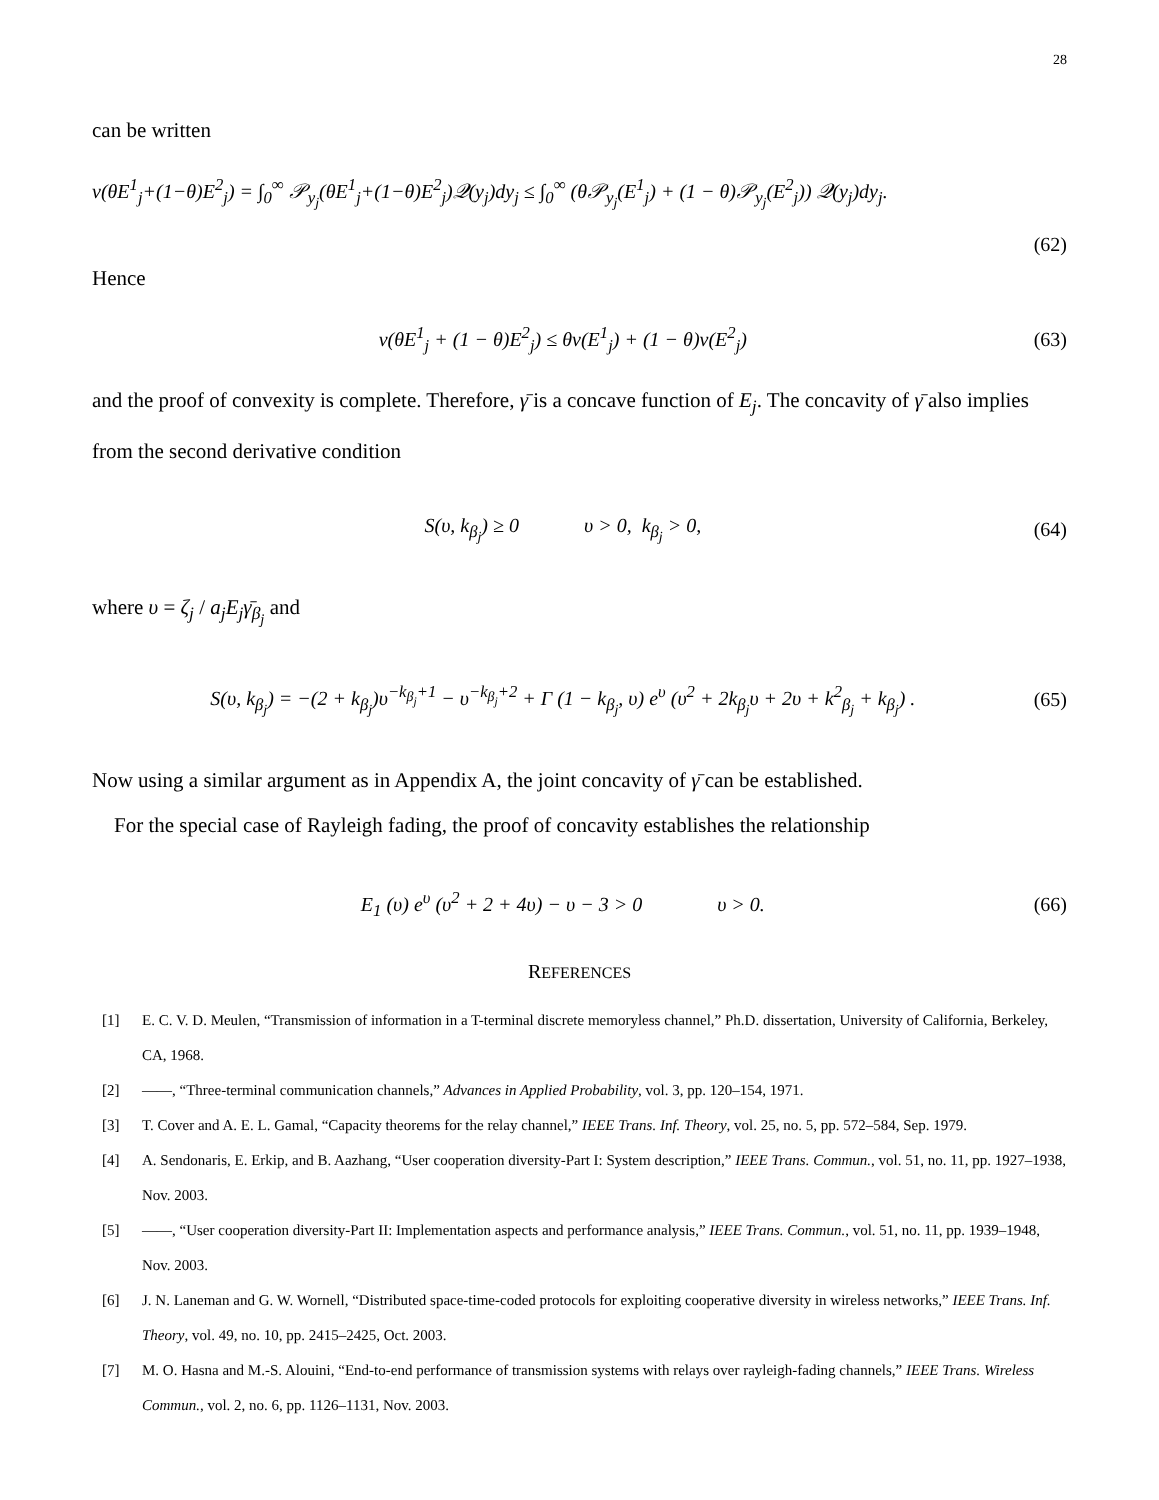28
can be written
ν(θE<sup>1</sup><sub>j</sub>+(1−θ)E<sup>2</sup><sub>j</sub>) = ∫<sub>0</sub><sup>∞</sup> 𝒫<sub>y<sub>j</sub></sub>(θE<sup>1</sup><sub>j</sub>+(1−θ)E<sup>2</sup><sub>j</sub>)𝒬(y<sub>j</sub>)dy<sub>j</sub> ≤ ∫<sub>0</sub><sup>∞</sup> (θ𝒫<sub>y<sub>j</sub></sub>(E<sup>1</sup><sub>j</sub>) + (1 − θ)𝒫<sub>y<sub>j</sub></sub>(E<sup>2</sup><sub>j</sub>)) 𝒬(y<sub>j</sub>)dy<sub>j</sub>.
(62)
Hence
ν(θE<sup>1</sup><sub>j</sub> + (1 − θ)E<sup>2</sup><sub>j</sub>) ≤ θν(E<sup>1</sup><sub>j</sub>) + (1 − θ)ν(E<sup>2</sup><sub>j</sub>)
(63)
and the proof of convexity is complete. Therefore, γ̄ is a concave function of E<sub>j</sub>. The concavity of γ̄ also implies from the second derivative condition
S(υ, k<sub>β<sub>j</sub></sub>) ≥ 0 υ > 0, k<sub>β<sub>j</sub></sub> > 0,
(64)
where υ = ζ<sub>j</sub> / a<sub>j</sub>E<sub>j</sub>γ̄<sub>β<sub>j</sub></sub> and
S(υ, k<sub>β<sub>j</sub></sub>) = −(2 + k<sub>β<sub>j</sub></sub>)υ<sup>−k<sub>β<sub>j</sub></sub>+1</sup> − υ<sup>−k<sub>β<sub>j</sub></sub>+2</sup> + Γ (1 − k<sub>β<sub>j</sub></sub>, υ) e<sup>υ</sup> (υ<sup>2</sup> + 2k<sub>β<sub>j</sub></sub>υ + 2υ + k<sup>2</sup><sub>β<sub>j</sub></sub> + k<sub>β<sub>j</sub></sub>) .
(65)
Now using a similar argument as in Appendix A, the joint concavity of γ̄ can be established.
For the special case of Rayleigh fading, the proof of concavity establishes the relationship
E<sub>1</sub> (υ) e<sup>υ</sup> (υ<sup>2</sup> + 2 + 4υ) − υ − 3 > 0 υ > 0.
(66)
REFERENCES
[1] E. C. V. D. Meulen, “Transmission of information in a T-terminal discrete memoryless channel,” Ph.D. dissertation, University of California, Berkeley, CA, 1968.
[2] ——, “Three-terminal communication channels,” Advances in Applied Probability, vol. 3, pp. 120–154, 1971.
[3] T. Cover and A. E. L. Gamal, “Capacity theorems for the relay channel,” IEEE Trans. Inf. Theory, vol. 25, no. 5, pp. 572–584, Sep. 1979.
[4] A. Sendonaris, E. Erkip, and B. Aazhang, “User cooperation diversity-Part I: System description,” IEEE Trans. Commun., vol. 51, no. 11, pp. 1927–1938, Nov. 2003.
[5] ——, “User cooperation diversity-Part II: Implementation aspects and performance analysis,” IEEE Trans. Commun., vol. 51, no. 11, pp. 1939–1948, Nov. 2003.
[6] J. N. Laneman and G. W. Wornell, “Distributed space-time-coded protocols for exploiting cooperative diversity in wireless networks,” IEEE Trans. Inf. Theory, vol. 49, no. 10, pp. 2415–2425, Oct. 2003.
[7] M. O. Hasna and M.-S. Alouini, “End-to-end performance of transmission systems with relays over rayleigh-fading channels,” IEEE Trans. Wireless Commun., vol. 2, no. 6, pp. 1126–1131, Nov. 2003.